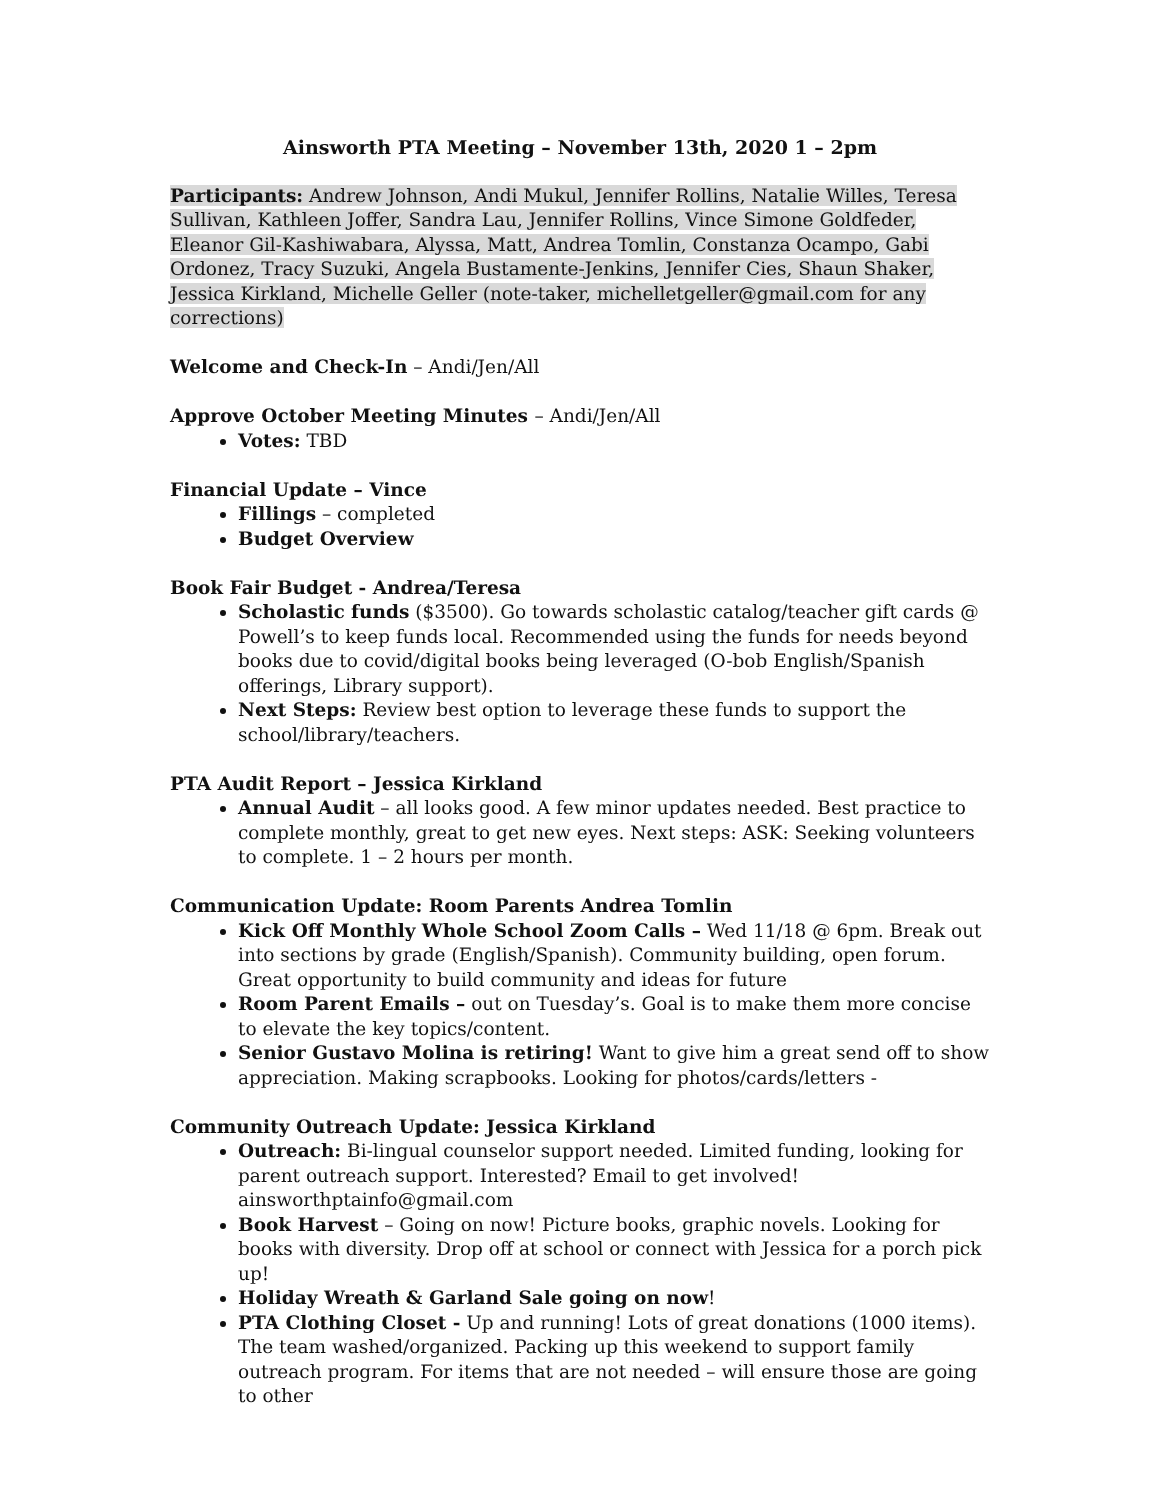Ainsworth PTA Meeting – November 13th, 2020 1 – 2pm
Participants: Andrew Johnson, Andi Mukul, Jennifer Rollins, Natalie Willes, Teresa Sullivan, Kathleen Joffer, Sandra Lau, Jennifer Rollins, Vince Simone Goldfeder, Eleanor Gil-Kashiwabara, Alyssa, Matt, Andrea Tomlin, Constanza Ocampo, Gabi Ordonez, Tracy Suzuki, Angela Bustamente-Jenkins, Jennifer Cies, Shaun Shaker, Jessica Kirkland, Michelle Geller (note-taker, michelletgeller@gmail.com for any corrections)
Welcome and Check-In – Andi/Jen/All
Approve October Meeting Minutes – Andi/Jen/All
Votes: TBD
Financial Update – Vince
Fillings – completed
Budget Overview
Book Fair Budget - Andrea/Teresa
Scholastic funds ($3500). Go towards scholastic catalog/teacher gift cards @ Powell’s to keep funds local. Recommended using the funds for needs beyond books due to covid/digital books being leveraged (O-bob English/Spanish offerings, Library support).
Next Steps: Review best option to leverage these funds to support the school/library/teachers.
PTA Audit Report – Jessica Kirkland
Annual Audit – all looks good. A few minor updates needed. Best practice to complete monthly, great to get new eyes. Next steps: ASK: Seeking volunteers to complete. 1 – 2 hours per month.
Communication Update: Room Parents Andrea Tomlin
Kick Off Monthly Whole School Zoom Calls – Wed 11/18 @ 6pm. Break out into sections by grade (English/Spanish). Community building, open forum. Great opportunity to build community and ideas for future
Room Parent Emails – out on Tuesday’s. Goal is to make them more concise to elevate the key topics/content.
Senior Gustavo Molina is retiring! Want to give him a great send off to show appreciation. Making scrapbooks. Looking for photos/cards/letters -
Community Outreach Update: Jessica Kirkland
Outreach: Bi-lingual counselor support needed. Limited funding, looking for parent outreach support. Interested? Email to get involved! ainsworthptainfo@gmail.com
Book Harvest – Going on now! Picture books, graphic novels. Looking for books with diversity. Drop off at school or connect with Jessica for a porch pick up!
Holiday Wreath & Garland Sale going on now!
PTA Clothing Closet - Up and running! Lots of great donations (1000 items). The team washed/organized. Packing up this weekend to support family outreach program. For items that are not needed – will ensure those are going to other